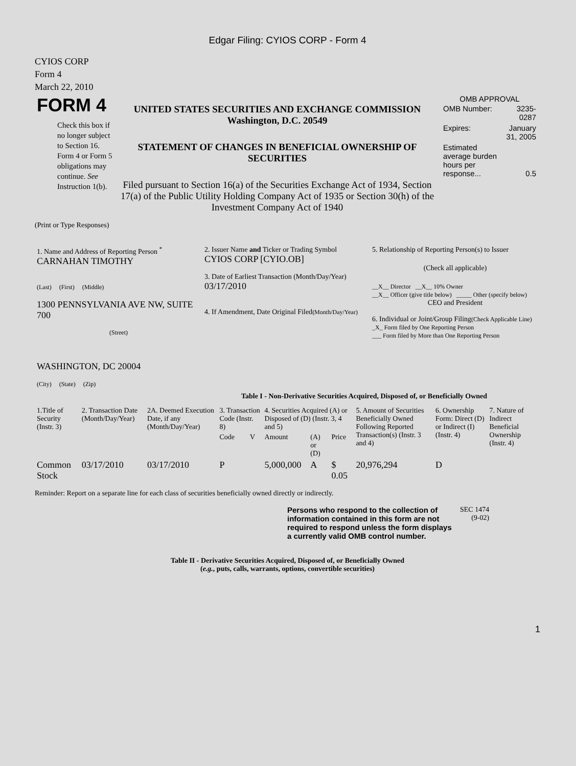Edgar Filing: CYIOS CORP - Form 4
CYIOS CORP
Form 4
March 22, 2010
| FORM 4 Check this box if no longer subject to Section 16. Form 4 or Form 5 obligations may continue. See Instruction 1(b). | UNITED STATES SECURITIES AND EXCHANGE COMMISSION Washington, D.C. 20549 STATEMENT OF CHANGES IN BENEFICIAL OWNERSHIP OF SECURITIES Filed pursuant to Section 16(a) of the Securities Exchange Act of 1934, Section 17(a) of the Public Utility Holding Company Act of 1935 or Section 30(h) of the Investment Company Act of 1940 | OMB APPROVAL / OMB Number: / 3235-0287 / / Expires: / January 31, 2005 / / Estimated average burden hours per response... / 0.5 / |
(Print or Type Responses)
| 1. Name and Address of Reporting Person <sup>*</sup> CARNAHAN TIMOTHY (Last) (First) (Middle) 1300 PENNSYLVANIA AVE NW, SUITE 700 (Street) WASHINGTON, DC 20004 (City) (State) (Zip) | 2. Issuer Name and Ticker or Trading Symbol CYIOS CORP [CYIO.OB] 3. Date of Earliest Transaction (Month/Day/Year) 03/17/2010 4. If Amendment, Date Original Filed (Month/Day/Year) | 5. Relationship of Reporting Person(s) to Issuer (Check all applicable) __X__ Director __X__ 10% Owner __X__ Officer (give title below) _____ Other (specify below) CEO and President 6. Individual or Joint/Group Filing (Check Applicable Line) _X_ Form filed by One Reporting Person ___ Form filed by More than One Reporting Person |
Table I - Non-Derivative Securities Acquired, Disposed of, or Beneficially Owned
| 1.Title of Security (Instr. 3) | 2. Transaction Date (Month/Day/Year) | 2A. Deemed Execution Date, if any (Month/Day/Year) | 3. Transaction Code (Instr. 8) | | 4. Securities Acquired (A) or Disposed of (D) (Instr. 3, 4 and 5) | | | 5. Amount of Securities Beneficially Owned Following Reported Transaction(s) (Instr. 3 and 4) | 6. Ownership Form: Direct (D) or Indirect (I) (Instr. 4) | 7. Nature of Indirect Beneficial Ownership (Instr. 4) |
| --- | --- | --- | --- | --- | --- | --- | --- | --- | --- | --- |
| | | | Code | V | Amount | (A) or (D) | Price | | | |
| Common Stock | 03/17/2010 | 03/17/2010 | P | | 5,000,000 | A | $ 0.05 | 20,976,294 | D | |
Reminder: Report on a separate line for each class of securities beneficially owned directly or indirectly.
| Persons who respond to the collection of information contained in this form are not required to respond unless the form displays a currently valid OMB control number. | SEC 1474 (9-02) |
Table II - Derivative Securities Acquired, Disposed of, or Beneficially Owned
(e.g., puts, calls, warrants, options, convertible securities)
1